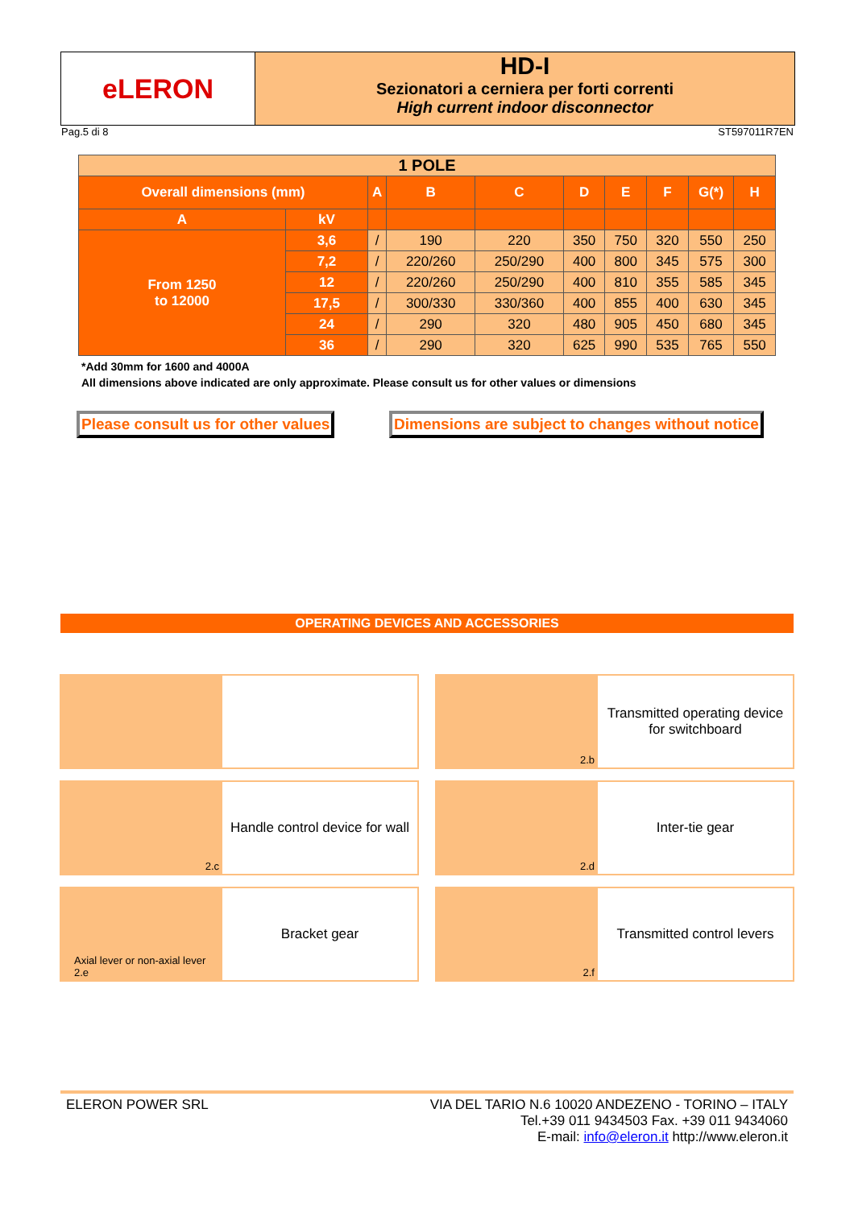eLERON HD-I
Sezionatori a cerniera per forti correnti
High current indoor disconnector
Pag.5 di 8 ST597011R7EN
| 1 POLE | | | | | | | | | |
| --- | --- | --- | --- | --- | --- | --- | --- | --- | --- |
| Overall dimensions (mm) | | A | B | C | D | E | F | G(*) | H |
| A | kV | | | | | | | | |
| From 1250 to 12000 | 3,6 | / | 190 | 220 | 350 | 750 | 320 | 550 | 250 |
| | 7,2 | / | 220/260 | 250/290 | 400 | 800 | 345 | 575 | 300 |
| | 12 | / | 220/260 | 250/290 | 400 | 810 | 355 | 585 | 345 |
| | 17,5 | / | 300/330 | 330/360 | 400 | 855 | 400 | 630 | 345 |
| | 24 | / | 290 | 320 | 480 | 905 | 450 | 680 | 345 |
| | 36 | / | 290 | 320 | 625 | 990 | 535 | 765 | 550 |
*Add 30mm for 1600 and 4000A
All dimensions above indicated are only approximate. Please consult us for other values or dimensions
Please consult us for other values
Dimensions are subject to changes without notice
OPERATING DEVICES AND ACCESSORIES
2.b
Transmitted operating device for switchboard
2.c
Handle control device for wall
2.d
Inter-tie gear
Axial lever or non-axial lever 2.e
Bracket gear
2.f
Transmitted control levers
ELERON POWER SRL VIA DEL TARIO N.6 10020 ANDEZENO - TORINO – ITALY
Tel.+39 011 9434503 Fax. +39 011 9434060
E-mail: info@eleron.it http://www.eleron.it